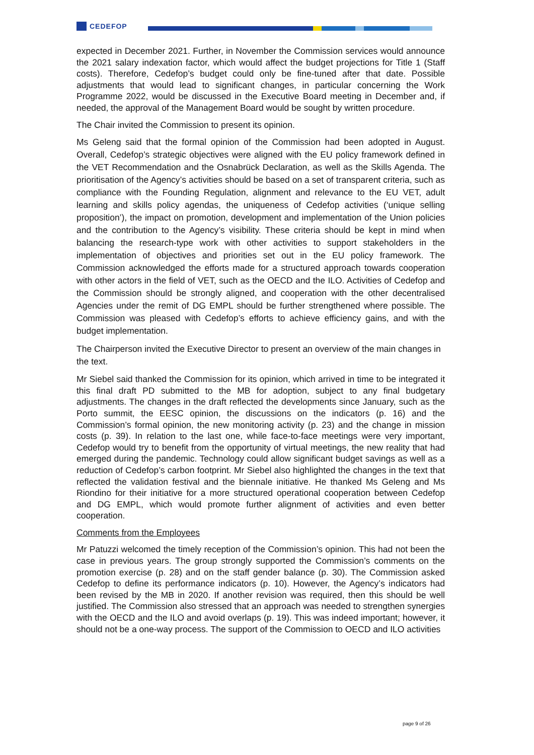CEDEFOP
expected in December 2021. Further, in November the Commission services would announce the 2021 salary indexation factor, which would affect the budget projections for Title 1 (Staff costs). Therefore, Cedefop’s budget could only be fine-tuned after that date. Possible adjustments that would lead to significant changes, in particular concerning the Work Programme 2022, would be discussed in the Executive Board meeting in December and, if needed, the approval of the Management Board would be sought by written procedure.
The Chair invited the Commission to present its opinion.
Ms Geleng said that the formal opinion of the Commission had been adopted in August. Overall, Cedefop’s strategic objectives were aligned with the EU policy framework defined in the VET Recommendation and the Osnabrück Declaration, as well as the Skills Agenda. The prioritisation of the Agency’s activities should be based on a set of transparent criteria, such as compliance with the Founding Regulation, alignment and relevance to the EU VET, adult learning and skills policy agendas, the uniqueness of Cedefop activities (‘unique selling proposition’), the impact on promotion, development and implementation of the Union policies and the contribution to the Agency’s visibility. These criteria should be kept in mind when balancing the research-type work with other activities to support stakeholders in the implementation of objectives and priorities set out in the EU policy framework. The Commission acknowledged the efforts made for a structured approach towards cooperation with other actors in the field of VET, such as the OECD and the ILO. Activities of Cedefop and the Commission should be strongly aligned, and cooperation with the other decentralised Agencies under the remit of DG EMPL should be further strengthened where possible. The Commission was pleased with Cedefop’s efforts to achieve efficiency gains, and with the budget implementation.
The Chairperson invited the Executive Director to present an overview of the main changes in the text.
Mr Siebel said thanked the Commission for its opinion, which arrived in time to be integrated it this final draft PD submitted to the MB for adoption, subject to any final budgetary adjustments. The changes in the draft reflected the developments since January, such as the Porto summit, the EESC opinion, the discussions on the indicators (p. 16) and the Commission’s formal opinion, the new monitoring activity (p. 23) and the change in mission costs (p. 39). In relation to the last one, while face-to-face meetings were very important, Cedefop would try to benefit from the opportunity of virtual meetings, the new reality that had emerged during the pandemic. Technology could allow significant budget savings as well as a reduction of Cedefop’s carbon footprint. Mr Siebel also highlighted the changes in the text that reflected the validation festival and the biennale initiative. He thanked Ms Geleng and Ms Riondino for their initiative for a more structured operational cooperation between Cedefop and DG EMPL, which would promote further alignment of activities and even better cooperation.
Comments from the Employees
Mr Patuzzi welcomed the timely reception of the Commission’s opinion. This had not been the case in previous years. The group strongly supported the Commission’s comments on the promotion exercise (p. 28) and on the staff gender balance (p. 30). The Commission asked Cedefop to define its performance indicators (p. 10). However, the Agency’s indicators had been revised by the MB in 2020. If another revision was required, then this should be well justified. The Commission also stressed that an approach was needed to strengthen synergies with the OECD and the ILO and avoid overlaps (p. 19). This was indeed important; however, it should not be a one-way process. The support of the Commission to OECD and ILO activities
page 9 of 26